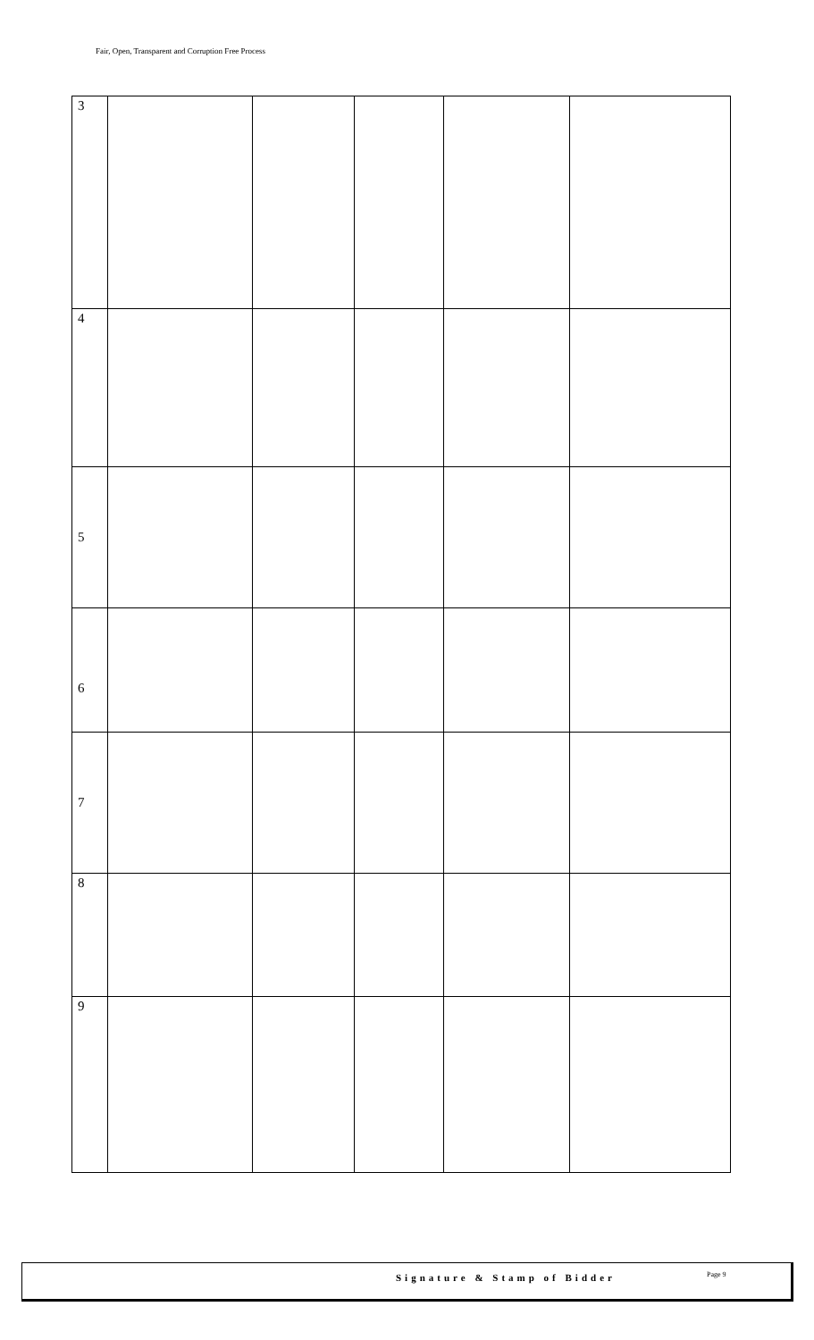Fair, Open, Transparent and Corruption Free Process
| 3 | | | | | |
| 4 | | | | | |
| 5 | | | | | |
| 6 | | | | | |
| 7 | | | | | |
| 8 | | | | | |
| 9 | | | | | |
Signature & Stamp of Bidder Page 9